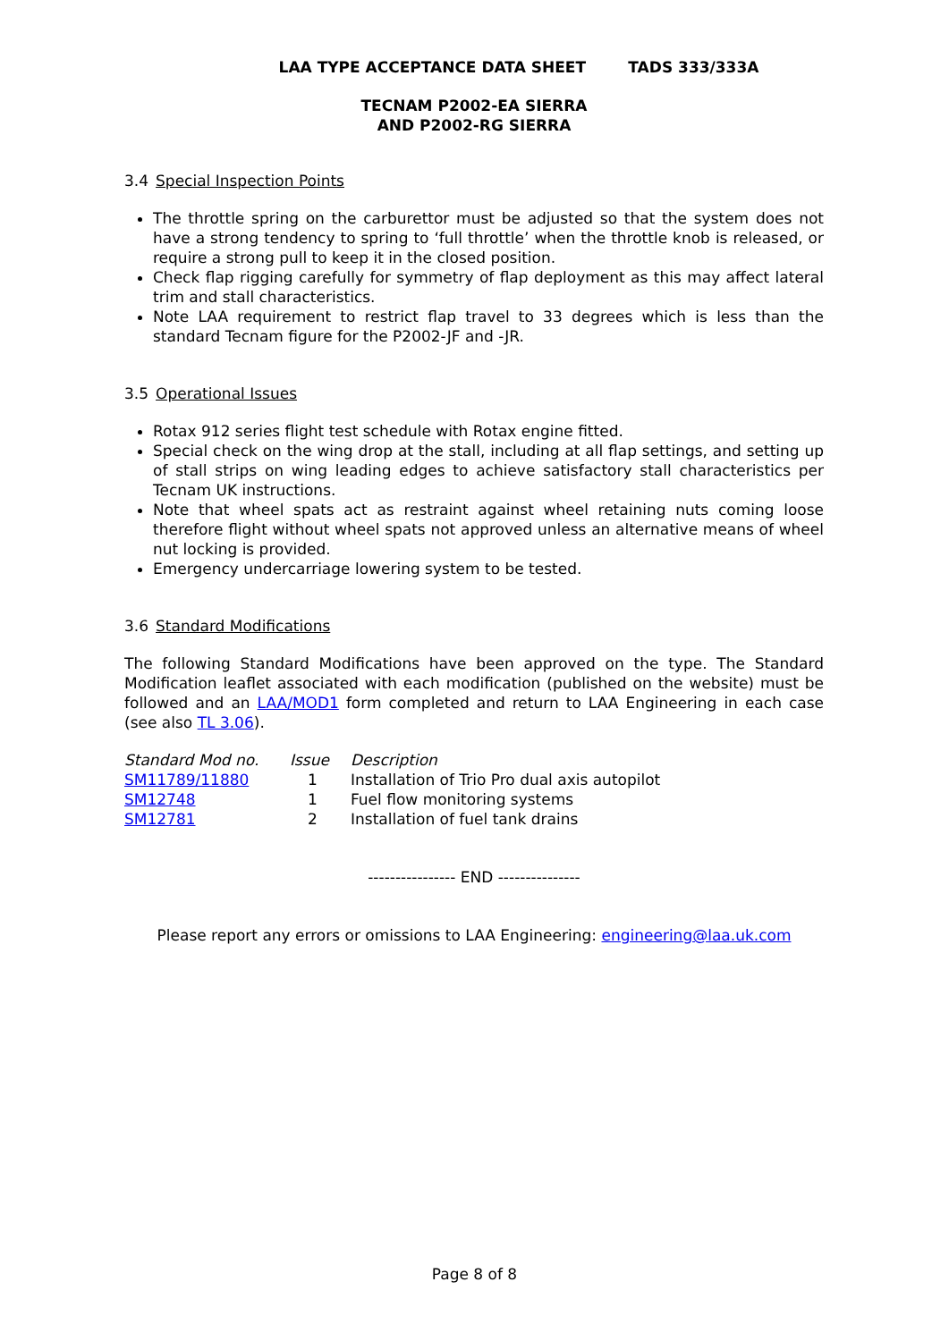LAA TYPE ACCEPTANCE DATA SHEET TADS 333/333A
TECNAM P2002-EA SIERRA
AND P2002-RG SIERRA
3.4 Special Inspection Points
The throttle spring on the carburettor must be adjusted so that the system does not have a strong tendency to spring to ‘full throttle’ when the throttle knob is released, or require a strong pull to keep it in the closed position.
Check flap rigging carefully for symmetry of flap deployment as this may affect lateral trim and stall characteristics.
Note LAA requirement to restrict flap travel to 33 degrees which is less than the standard Tecnam figure for the P2002-JF and -JR.
3.5 Operational Issues
Rotax 912 series flight test schedule with Rotax engine fitted.
Special check on the wing drop at the stall, including at all flap settings, and setting up of stall strips on wing leading edges to achieve satisfactory stall characteristics per Tecnam UK instructions.
Note that wheel spats act as restraint against wheel retaining nuts coming loose therefore flight without wheel spats not approved unless an alternative means of wheel nut locking is provided.
Emergency undercarriage lowering system to be tested.
3.6 Standard Modifications
The following Standard Modifications have been approved on the type. The Standard Modification leaflet associated with each modification (published on the website) must be followed and an LAA/MOD1 form completed and return to LAA Engineering in each case (see also TL 3.06).
| Standard Mod no. | Issue | Description |
| --- | --- | --- |
| SM11789/11880 | 1 | Installation of Trio Pro dual axis autopilot |
| SM12748 | 1 | Fuel flow monitoring systems |
| SM12781 | 2 | Installation of fuel tank drains |
---------------- END ---------------
Please report any errors or omissions to LAA Engineering: engineering@laa.uk.com
Page 8 of 8